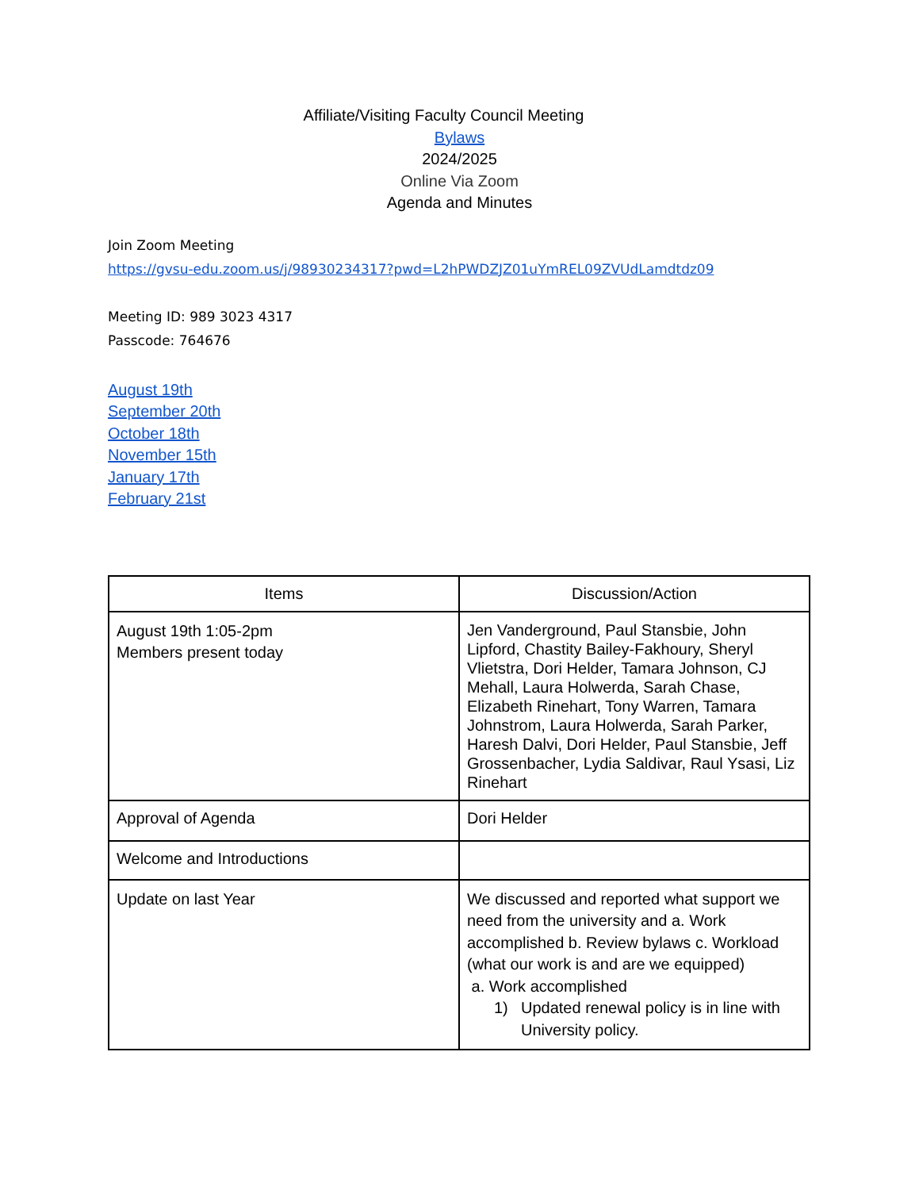Affiliate/Visiting Faculty Council Meeting
Bylaws
2024/2025
Online Via Zoom
Agenda and Minutes
Join Zoom Meeting
https://gvsu-edu.zoom.us/j/98930234317?pwd=L2hPWDZJZ01uYmREL09ZVUdLamdtdz09
Meeting ID: 989 3023 4317
Passcode: 764676
August 19th
September 20th
October 18th
November 15th
January 17th
February 21st
| Items | Discussion/Action |
| --- | --- |
| August 19th 1:05-2pm Members present today | Jen Vanderground, Paul Stansbie, John Lipford, Chastity Bailey-Fakhoury, Sheryl Vlietstra, Dori Helder, Tamara Johnson, CJ Mehall, Laura Holwerda, Sarah Chase, Elizabeth Rinehart, Tony Warren, Tamara Johnstrom, Laura Holwerda, Sarah Parker, Haresh Dalvi, Dori Helder, Paul Stansbie, Jeff Grossenbacher, Lydia Saldivar, Raul Ysasi, Liz Rinehart |
| Approval of Agenda | Dori Helder |
| Welcome and Introductions | |
| Update on last Year | We discussed and reported what support we need from the university and a. Work accomplished b. Review bylaws c. Workload (what our work is and are we equipped) a. Work accomplished 1) Updated renewal policy is in line with University policy. |